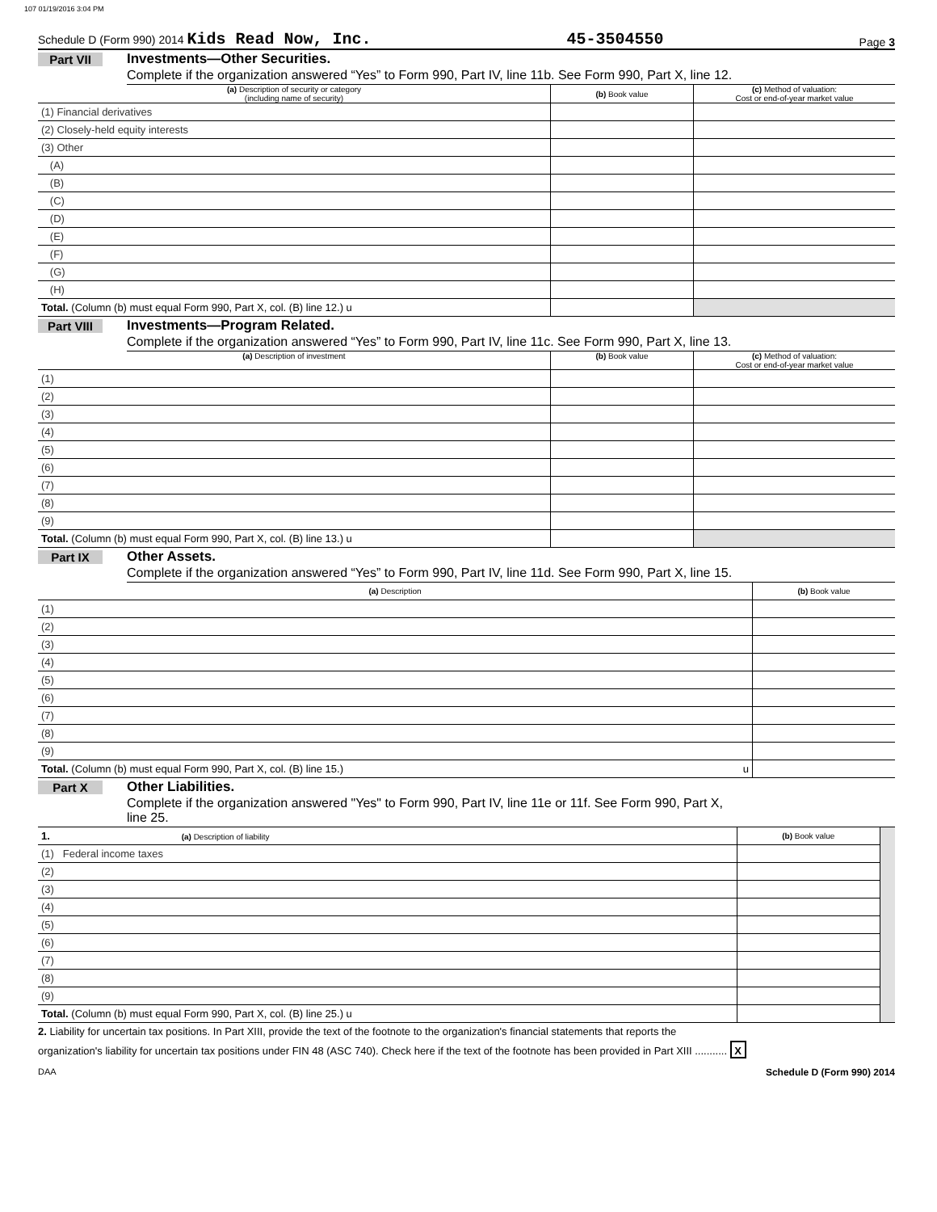107 01/19/2016 3:04 PM
Schedule D (Form 990) 2014 Kids Read Now, Inc. 45-3504550 Page 3
Part VII Investments—Other Securities.
Complete if the organization answered “Yes” to Form 990, Part IV, line 11b. See Form 990, Part X, line 12.
| (a) Description of security or category (including name of security) | (b) Book value | (c) Method of valuation: Cost or end-of-year market value |
| --- | --- | --- |
| (1) Financial derivatives | | |
| (2) Closely-held equity interests | | |
| (3) Other | | |
| (A) | | |
| (B) | | |
| (C) | | |
| (D) | | |
| (E) | | |
| (F) | | |
| (G) | | |
| (H) | | |
| Total. (Column (b) must equal Form 990, Part X, col. (B) line 12.) u | | |
Part VIII Investments—Program Related.
Complete if the organization answered “Yes” to Form 990, Part IV, line 11c. See Form 990, Part X, line 13.
| (a) Description of investment | (b) Book value | (c) Method of valuation: Cost or end-of-year market value |
| --- | --- | --- |
| (1) | | |
| (2) | | |
| (3) | | |
| (4) | | |
| (5) | | |
| (6) | | |
| (7) | | |
| (8) | | |
| (9) | | |
| Total. (Column (b) must equal Form 990, Part X, col. (B) line 13.) u | | |
Part IX Other Assets.
Complete if the organization answered “Yes” to Form 990, Part IV, line 11d. See Form 990, Part X, line 15.
| (a) Description | (b) Book value |
| --- | --- |
| (1) | |
| (2) | |
| (3) | |
| (4) | |
| (5) | |
| (6) | |
| (7) | |
| (8) | |
| (9) | |
| Total. (Column (b) must equal Form 990, Part X, col. (B) line 15.) u | |
Part X Other Liabilities.
Complete if the organization answered "Yes" to Form 990, Part IV, line 11e or 11f. See Form 990, Part X,
line 25.
| 1. (a) Description of liability | (b) Book value | |
| (1) Federal income taxes | | |
| (2) | | |
| (3) | | |
| (4) | | |
| (5) | | |
| (6) | | |
| (7) | | |
| (8) | | |
| (9) | | |
| Total. (Column (b) must equal Form 990, Part X, col. (B) line 25.) u | | |
2. Liability for uncertain tax positions. In Part XIII, provide the text of the footnote to the organization's financial statements that reports the
organization's liability for uncertain tax positions under FIN 48 (ASC 740). Check here if the text of the footnote has been provided in Part XIII ........... X
DAA Schedule D (Form 990) 2014